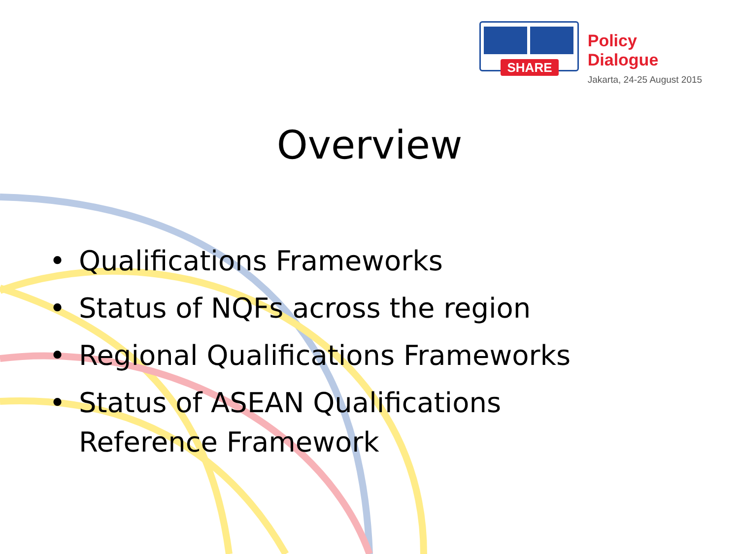SHARE
Policy Dialogue
Jakarta, 24-25 August 2015
Overview
• Qualifications Frameworks
• Status of NQFs across the region
• Regional Qualifications Frameworks
• Status of ASEAN Qualifications Reference Framework